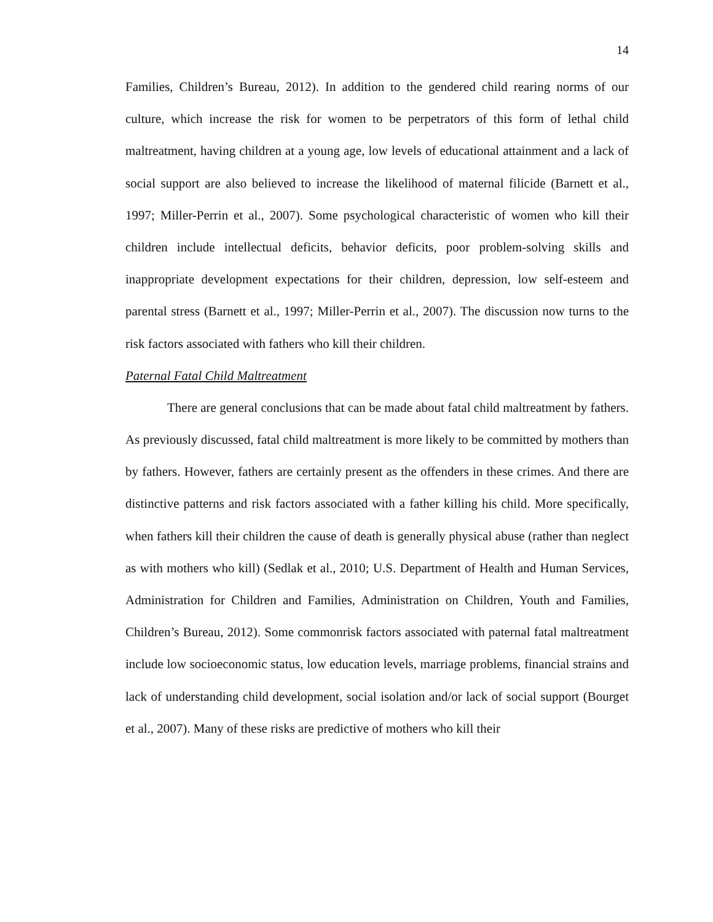14
Families, Children’s Bureau, 2012). In addition to the gendered child rearing norms of our culture, which increase the risk for women to be perpetrators of this form of lethal child maltreatment, having children at a young age, low levels of educational attainment and a lack of social support are also believed to increase the likelihood of maternal filicide (Barnett et al., 1997; Miller-Perrin et al., 2007). Some psychological characteristic of women who kill their children include intellectual deficits, behavior deficits, poor problem-solving skills and inappropriate development expectations for their children, depression, low self-esteem and parental stress (Barnett et al., 1997; Miller-Perrin et al., 2007). The discussion now turns to the risk factors associated with fathers who kill their children.
Paternal Fatal Child Maltreatment
There are general conclusions that can be made about fatal child maltreatment by fathers. As previously discussed, fatal child maltreatment is more likely to be committed by mothers than by fathers. However, fathers are certainly present as the offenders in these crimes. And there are distinctive patterns and risk factors associated with a father killing his child. More specifically, when fathers kill their children the cause of death is generally physical abuse (rather than neglect as with mothers who kill) (Sedlak et al., 2010; U.S. Department of Health and Human Services, Administration for Children and Families, Administration on Children, Youth and Families, Children’s Bureau, 2012). Some commonrisk factors associated with paternal fatal maltreatment include low socioeconomic status, low education levels, marriage problems, financial strains and lack of understanding child development, social isolation and/or lack of social support (Bourget et al., 2007). Many of these risks are predictive of mothers who kill their